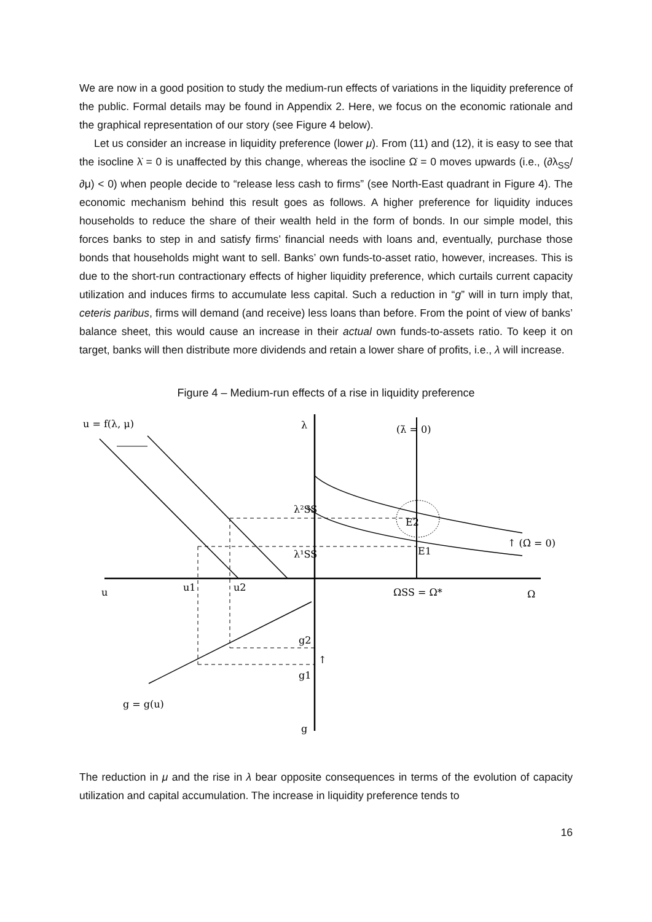We are now in a good position to study the medium-run effects of variations in the liquidity preference of the public. Formal details may be found in Appendix 2. Here, we focus on the economic rationale and the graphical representation of our story (see Figure 4 below).
Let us consider an increase in liquidity preference (lower μ). From (11) and (12), it is easy to see that the isocline λ̇ = 0 is unaffected by this change, whereas the isocline Ω̇ = 0 moves upwards (i.e., (∂λ<sub>SS</sub>/∂μ) < 0) when people decide to “release less cash to firms” (see North-East quadrant in Figure 4). The economic mechanism behind this result goes as follows. A higher preference for liquidity induces households to reduce the share of their wealth held in the form of bonds. In our simple model, this forces banks to step in and satisfy firms’ financial needs with loans and, eventually, purchase those bonds that households might want to sell. Banks’ own funds-to-asset ratio, however, increases. This is due to the short-run contractionary effects of higher liquidity preference, which curtails current capacity utilization and induces firms to accumulate less capital. Such a reduction in “g” will in turn imply that, ceteris paribus, firms will demand (and receive) less loans than before. From the point of view of banks’ balance sheet, this would cause an increase in their actual own funds-to-assets ratio. To keep it on target, banks will then distribute more dividends and retain a lower share of profits, i.e., λ will increase.
Figure 4 – Medium-run effects of a rise in liquidity preference
u = f(λ, μ)
λ
(λ̇ = 0)
λ²SS
λ¹SS
u
u1
u2
ΩSS = Ω*
Ω
↑ (Ω̇ = 0)
E1
E2
g2
g1
↑
g = g(u)
g
The reduction in μ and the rise in λ bear opposite consequences in terms of the evolution of capacity utilization and capital accumulation. The increase in liquidity preference tends to
16